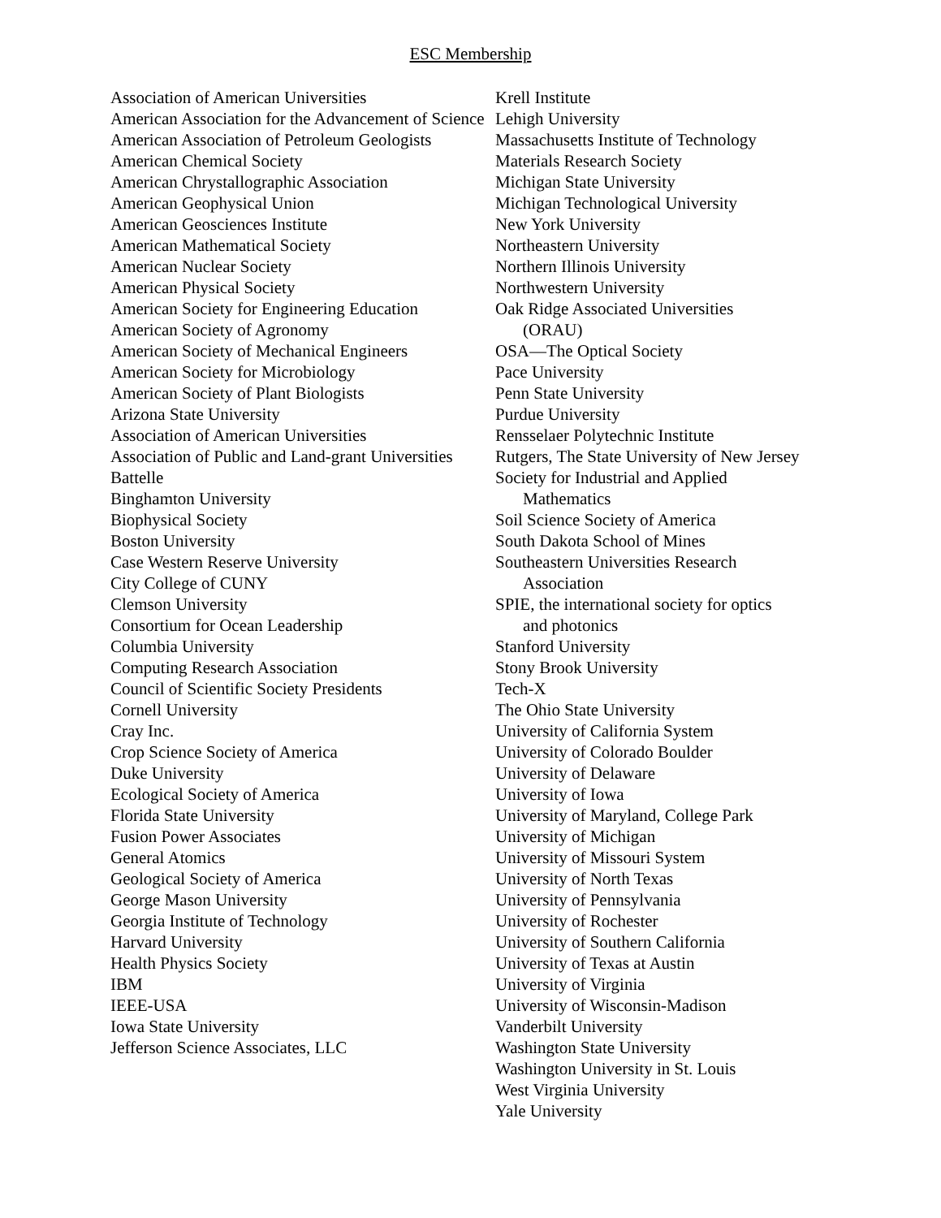ESC Membership
Association of American Universities
American Association for the Advancement of Science
American Association of Petroleum Geologists
American Chemical Society
American Chrystallographic Association
American Geophysical Union
American Geosciences Institute
American Mathematical Society
American Nuclear Society
American Physical Society
American Society for Engineering Education
American Society of Agronomy
American Society of Mechanical Engineers
American Society for Microbiology
American Society of Plant Biologists
Arizona State University
Association of American Universities
Association of Public and Land-grant Universities
Battelle
Binghamton University
Biophysical Society
Boston University
Case Western Reserve University
City College of CUNY
Clemson University
Consortium for Ocean Leadership
Columbia University
Computing Research Association
Council of Scientific Society Presidents
Cornell University
Cray Inc.
Crop Science Society of America
Duke University
Ecological Society of America
Florida State University
Fusion Power Associates
General Atomics
Geological Society of America
George Mason University
Georgia Institute of Technology
Harvard University
Health Physics Society
IBM
IEEE-USA
Iowa State University
Jefferson Science Associates, LLC
Krell Institute
Lehigh University
Massachusetts Institute of Technology
Materials Research Society
Michigan State University
Michigan Technological University
New York University
Northeastern University
Northern Illinois University
Northwestern University
Oak Ridge Associated Universities
(ORAU)
OSA—The Optical Society
Pace University
Penn State University
Purdue University
Rensselaer Polytechnic Institute
Rutgers, The State University of New Jersey
Society for Industrial and Applied
Mathematics
Soil Science Society of America
South Dakota School of Mines
Southeastern Universities Research
Association
SPIE, the international society for optics
and photonics
Stanford University
Stony Brook University
Tech-X
The Ohio State University
University of California System
University of Colorado Boulder
University of Delaware
University of Iowa
University of Maryland, College Park
University of Michigan
University of Missouri System
University of North Texas
University of Pennsylvania
University of Rochester
University of Southern California
University of Texas at Austin
University of Virginia
University of Wisconsin-Madison
Vanderbilt University
Washington State University
Washington University in St. Louis
West Virginia University
Yale University